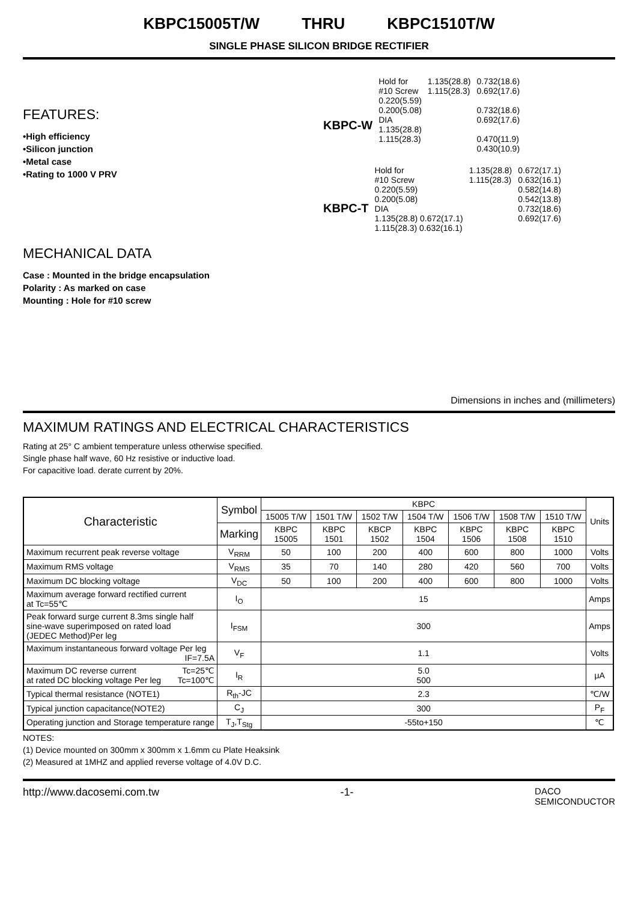KBPC15005T/W THRU KBPC1510T/W
SINGLE PHASE SILICON BRIDGE RECTIFIER
FEATURES:
•High efficiency
•Silicon junction
•Metal case
•Rating to 1000 V PRV
MECHANICAL DATA
Case : Mounted in the bridge encapsulation
Polarity : As marked on case
Mounting : Hole for #10 screw
KBPC-W
Hold for
#10 Screw
0.220(5.59)
0.200(5.08)
DIA
1.135(28.8)
1.115(28.3)
1.135(28.8)
1.115(28.3)
0.732(18.6)
0.692(17.6)
0.732(18.6)
0.692(17.6)
0.470(11.9)
0.430(10.9)
KBPC-T
Hold for
#10 Screw
0.220(5.59)
0.200(5.08)
DIA
1.135(28.8) 0.672(17.1)
1.115(28.3) 0.632(16.1)
1.135(28.8)
1.115(28.3)
0.672(17.1)
0.632(16.1)
0.582(14.8)
0.542(13.8)
0.732(18.6)
0.692(17.6)
Dimensions in inches and (millimeters)
MAXIMUM RATINGS AND ELECTRICAL CHARACTERISTICS
Rating at 25° C ambient temperature unless otherwise specified.
Single phase half wave, 60 Hz resistive or inductive load.
For capacitive load. derate current by 20%.
| Characteristic | Symbol | KBPC | | | | | | | Units |
| --- | --- | --- | --- | --- | --- | --- | --- | --- | --- |
| | | 15005 T/W | 1501 T/W | 1502 T/W | 1504 T/W | 1506 T/W | 1508 T/W | 1510 T/W | |
| | Marking | KBPC 15005 | KBPC 1501 | KBCP 1502 | KBPC 1504 | KBPC 1506 | KBPC 1508 | KBPC 1510 | |
| Maximum recurrent peak reverse voltage | V<sub>RRM</sub> | 50 | 100 | 200 | 400 | 600 | 800 | 1000 | Volts |
| Maximum RMS voltage | V<sub>RMS</sub> | 35 | 70 | 140 | 280 | 420 | 560 | 700 | Volts |
| Maximum DC blocking voltage | V<sub>DC</sub> | 50 | 100 | 200 | 400 | 600 | 800 | 1000 | Volts |
| Maximum average forward rectified current at Tc=55℃ | I<sub>O</sub> | 15 | | | | | | | Amps |
| Peak forward surge current 8.3ms single half sine-wave superimposed on rated load (JEDEC Method)Per leg | I<sub>FSM</sub> | 300 | | | | | | | Amps |
| Maximum instantaneous forward voltage Per leg IF=7.5A | V<sub>F</sub> | 1.1 | | | | | | | Volts |
| Maximum DC reverse current Tc=25℃ at rated DC blocking voltage Per leg Tc=100℃ | I<sub>R</sub> | 5.0 500 | | | | | | | μA |
| Typical thermal resistance (NOTE1) | R<sub>th</sub>-JC | 2.3 | | | | | | | ℃/W |
| Typical junction capacitance(NOTE2) | C<sub>J</sub> | 300 | | | | | | | P<sub>F</sub> |
| Operating junction and Storage temperature range | T<sub>J</sub>,T<sub>Stg</sub> | -55to+150 | | | | | | | ℃ |
NOTES:
(1) Device mounted on 300mm x 300mm x 1.6mm cu Plate Heaksink
(2) Measured at 1MHZ and applied reverse voltage of 4.0V D.C.
http://www.dacosemi.com.tw -1- DACO
SEMICONDUCTOR